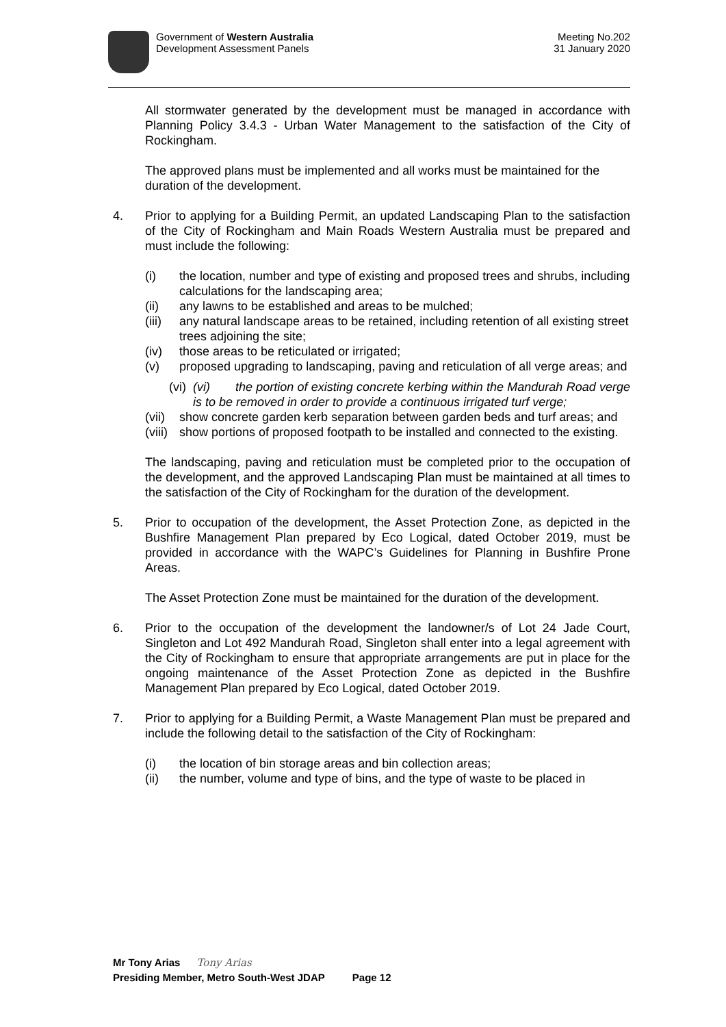Government of Western Australia
Development Assessment Panels
Meeting No.202
31 January 2020
All stormwater generated by the development must be managed in accordance with Planning Policy 3.4.3 - Urban Water Management to the satisfaction of the City of Rockingham.
The approved plans must be implemented and all works must be maintained for the duration of the development.
4. Prior to applying for a Building Permit, an updated Landscaping Plan to the satisfaction of the City of Rockingham and Main Roads Western Australia must be prepared and must include the following:
(i) the location, number and type of existing and proposed trees and shrubs, including calculations for the landscaping area;
(ii) any lawns to be established and areas to be mulched;
(iii)
any natural landscape areas to be retained, including retention of all existing street trees adjoining the site;
(iv) those areas to be reticulated or irrigated;
(v) proposed upgrading to landscaping, paving and reticulation of all verge areas; and
(vi)
(vi) the portion of existing concrete kerbing within the Mandurah Road verge is to be removed in order to provide a continuous irrigated turf verge;
(vii)
show concrete garden kerb separation between garden beds and turf areas; and
(viii)
show portions of proposed footpath to be installed and connected to the existing.
The landscaping, paving and reticulation must be completed prior to the occupation of the development, and the approved Landscaping Plan must be maintained at all times to the satisfaction of the City of Rockingham for the duration of the development.
5. Prior to occupation of the development, the Asset Protection Zone, as depicted in the Bushfire Management Plan prepared by Eco Logical, dated October 2019, must be provided in accordance with the WAPC’s Guidelines for Planning in Bushfire Prone Areas.
The Asset Protection Zone must be maintained for the duration of the development.
6. Prior to the occupation of the development the landowner/s of Lot 24 Jade Court, Singleton and Lot 492 Mandurah Road, Singleton shall enter into a legal agreement with the City of Rockingham to ensure that appropriate arrangements are put in place for the ongoing maintenance of the Asset Protection Zone as depicted in the Bushfire Management Plan prepared by Eco Logical, dated October 2019.
7. Prior to applying for a Building Permit, a Waste Management Plan must be prepared and include the following detail to the satisfaction of the City of Rockingham:
(i) the location of bin storage areas and bin collection areas;
(ii) the number, volume and type of bins, and the type of waste to be placed in
Mr Tony Arias Tony Arias
Presiding Member, Metro South-West JDAP Page 12